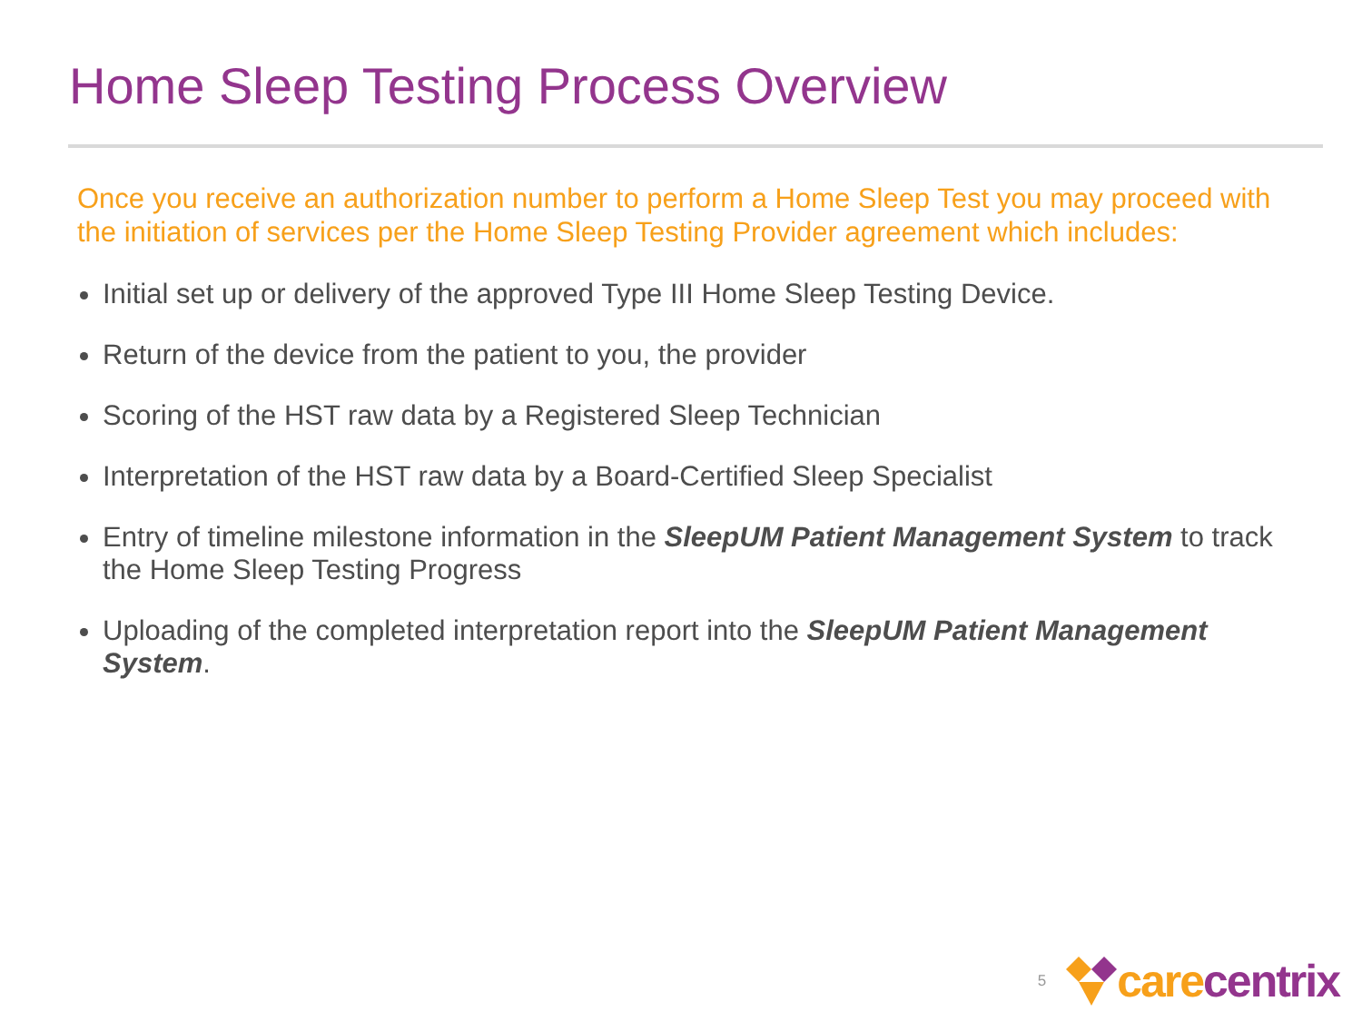Home Sleep Testing Process Overview
Once you receive an authorization number to perform a Home Sleep Test you may proceed with the initiation of services per the Home Sleep Testing Provider agreement which includes:
Initial set up or delivery of the approved Type III Home Sleep Testing Device.
Return of the device from the patient to you, the provider
Scoring of the HST raw data by a Registered Sleep Technician
Interpretation of the HST raw data by a Board-Certified Sleep Specialist
Entry of timeline milestone information in the SleepUM Patient Management System to track the Home Sleep Testing Progress
Uploading of the completed interpretation report into the SleepUM Patient Management System.
5 carecentrix